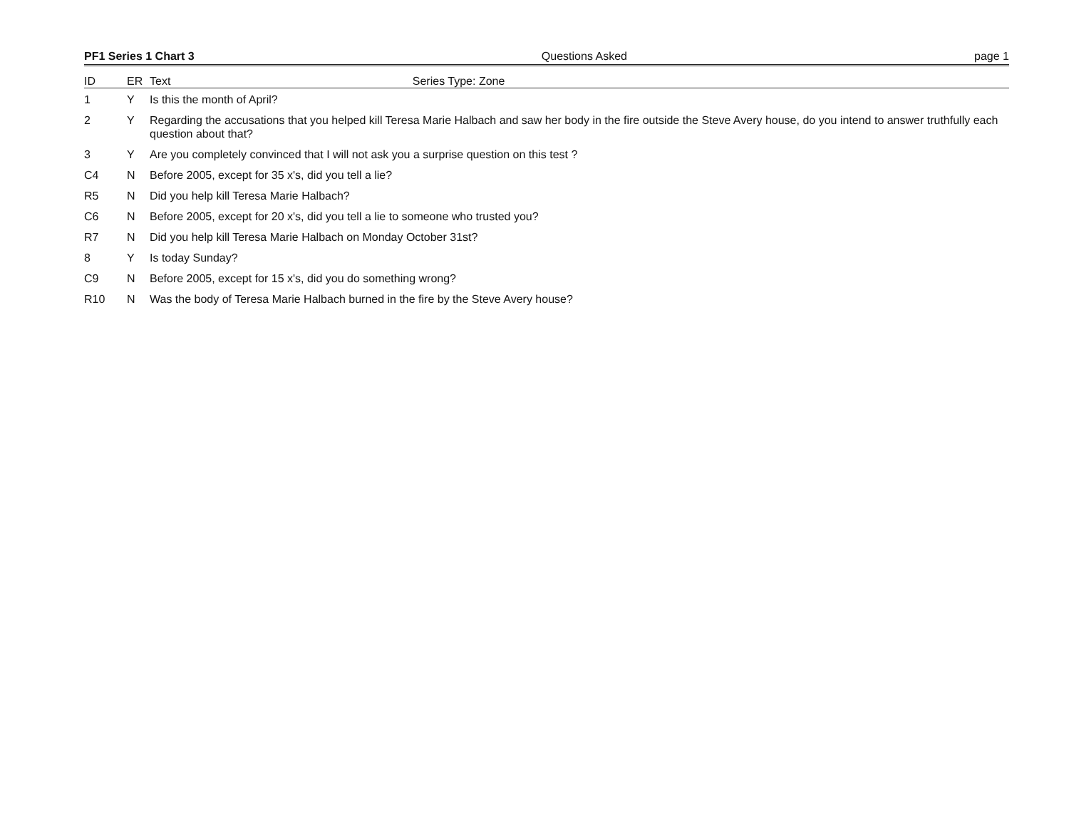PF1 Series 1 Chart 3 Questions Asked page 1
| ID | ER | Text Series Type: Zone |
| --- | --- | --- |
| 1 | Y | Is this the month of April? |
| 2 | Y | Regarding the accusations that you helped kill Teresa Marie Halbach and saw her body in the fire outside the Steve Avery house, do you intend to answer truthfully each question about that? |
| 3 | Y | Are you completely convinced that I will not ask you a surprise question on this test ? |
| C4 | N | Before 2005, except for 35 x's, did you tell a lie? |
| R5 | N | Did you help kill Teresa Marie Halbach? |
| C6 | N | Before 2005, except for 20 x's, did you tell a lie to someone who trusted you? |
| R7 | N | Did you help kill Teresa Marie Halbach on Monday October 31st? |
| 8 | Y | Is today Sunday? |
| C9 | N | Before 2005, except for 15 x's, did you do something wrong? |
| R10 | N | Was the body of Teresa Marie Halbach burned in the fire by the Steve Avery house? |